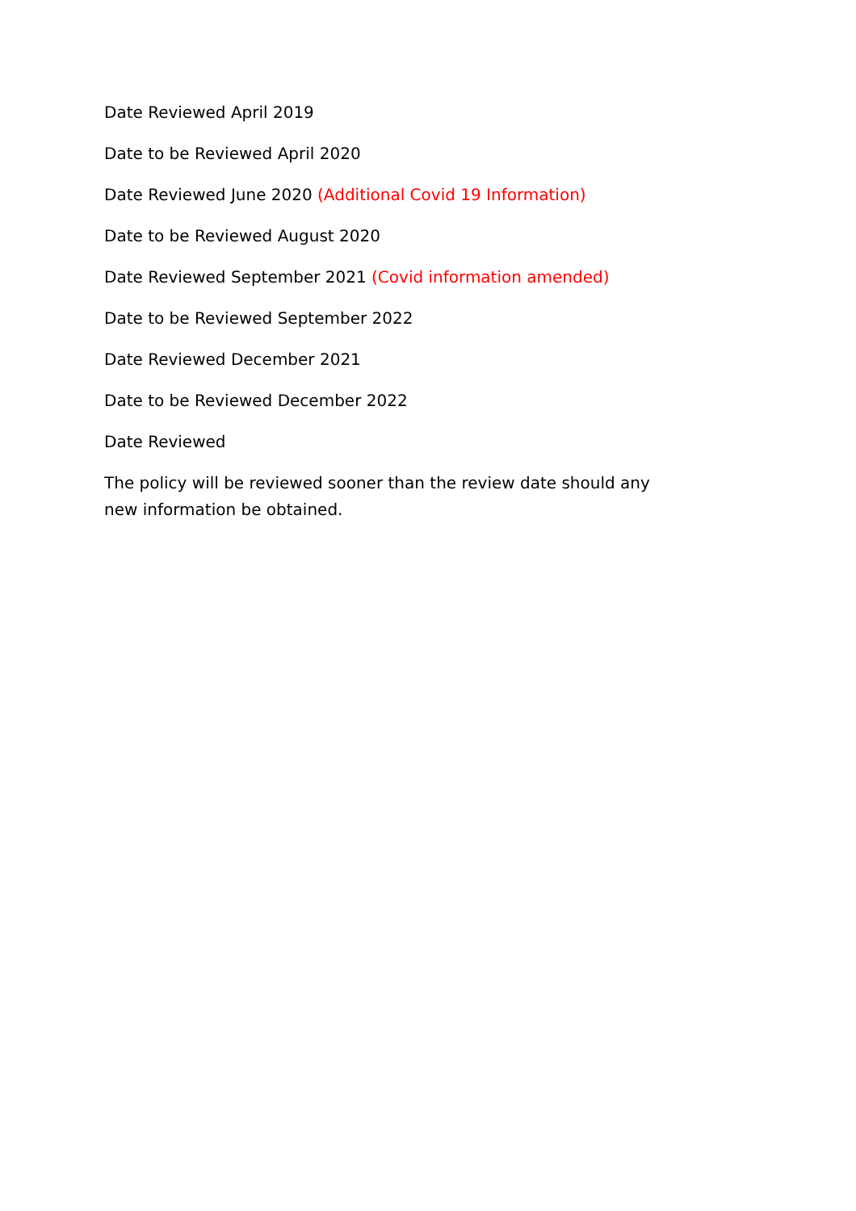Date Reviewed April 2019
Date to be Reviewed April 2020
Date Reviewed June 2020 (Additional Covid 19 Information)
Date to be Reviewed August 2020
Date Reviewed September 2021 (Covid information amended)
Date to be Reviewed September 2022
Date Reviewed December 2021
Date to be Reviewed December 2022
Date Reviewed
The policy will be reviewed sooner than the review date should any new information be obtained.